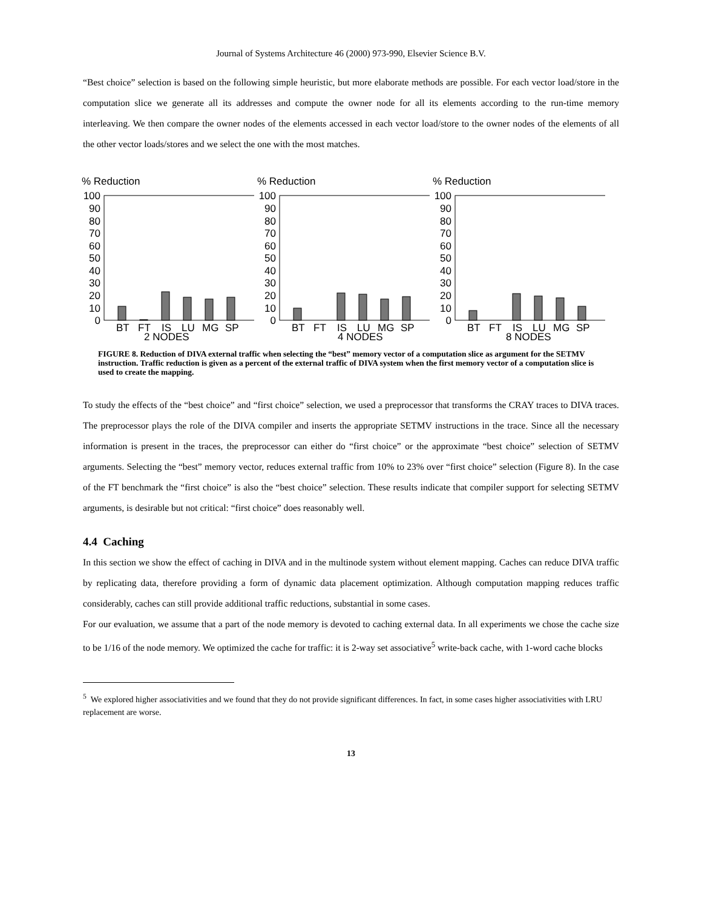Journal of Systems Architecture 46 (2000) 973-990, Elsevier Science B.V.
“Best choice” selection is based on the following simple heuristic, but more elaborate methods are possible. For each vector load/store in the computation slice we generate all its addresses and compute the owner node for all its elements according to the run-time memory interleaving. We then compare the owner nodes of the elements accessed in each vector load/store to the owner nodes of the elements of all the other vector loads/stores and we select the one with the most matches.
% Reduction
100
90
80
70
60
50
40
30
20
10
0
BT
FT
IS
LU
MG
SP
% Reduction
100
90
80
70
60
50
40
30
20
10
0
BT
FT
IS
LU
MG
SP
% Reduction
100
90
80
70
60
50
40
30
20
10
0
BT
FT
IS
LU
MG
SP
2 NODES 4 NODES 8 NODES
FIGURE 8. Reduction of DIVA external traffic when selecting the “best” memory vector of a computation slice as argument for the SETMV instruction. Traffic reduction is given as a percent of the external traffic of DIVA system when the first memory vector of a computation slice is used to create the mapping.
To study the effects of the “best choice” and “first choice” selection, we used a preprocessor that transforms the CRAY traces to DIVA traces. The preprocessor plays the role of the DIVA compiler and inserts the appropriate SETMV instructions in the trace. Since all the necessary information is present in the traces, the preprocessor can either do “first choice” or the approximate “best choice” selection of SETMV arguments. Selecting the “best” memory vector, reduces external traffic from 10% to 23% over “first choice” selection (Figure 8). In the case of the FT benchmark the “first choice” is also the “best choice” selection. These results indicate that compiler support for selecting SETMV arguments, is desirable but not critical: “first choice” does reasonably well.
4.4 Caching
In this section we show the effect of caching in DIVA and in the multinode system without element mapping. Caches can reduce DIVA traffic by replicating data, therefore providing a form of dynamic data placement optimization. Although computation mapping reduces traffic considerably, caches can still provide additional traffic reductions, substantial in some cases.
For our evaluation, we assume that a part of the node memory is devoted to caching external data. In all experiments we chose the cache size to be 1/16 of the node memory. We optimized the cache for traffic: it is 2-way set associative<sup>5</sup> write-back cache, with 1-word cache blocks
<sup>5</sup> We explored higher associativities and we found that they do not provide significant differences. In fact, in some cases higher associativities with LRU replacement are worse.
13